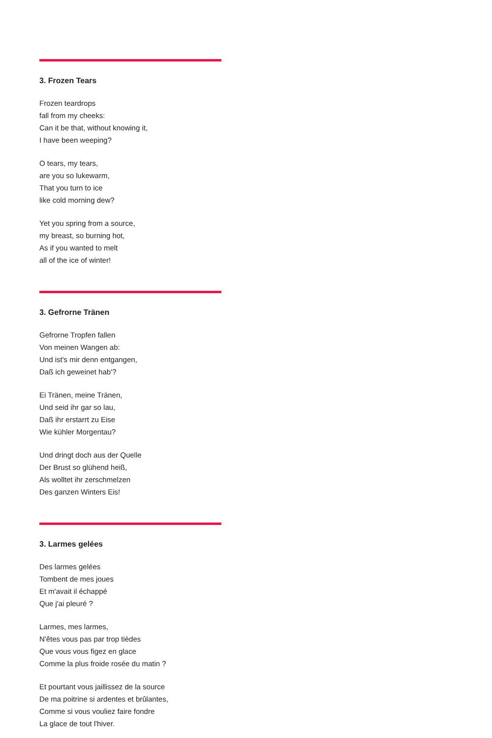3. Frozen Tears
Frozen teardrops
fall from my cheeks:
Can it be that, without knowing it,
I have been weeping?
O tears, my tears,
are you so lukewarm,
That you turn to ice
like cold morning dew?
Yet you spring from a source,
my breast, so burning hot,
As if you wanted to melt
all of the ice of winter!
3. Gefrorne Tränen
Gefrorne Tropfen fallen
Von meinen Wangen ab:
Und ist's mir denn entgangen,
Daß ich geweinet hab'?
Ei Tränen, meine Tränen,
Und seid ihr gar so lau,
Daß ihr erstarrt zu Eise
Wie kühler Morgentau?
Und dringt doch aus der Quelle
Der Brust so glühend heiß,
Als wolltet ihr zerschmelzen
Des ganzen Winters Eis!
3. Larmes gelées
Des larmes gelées
Tombent de mes joues
Et m'avait il échappé
Que j'ai pleuré ?
Larmes, mes larmes,
N'êtes vous pas par trop tièdes
Que vous vous figez en glace
Comme la plus froide rosée du matin ?
Et pourtant vous jaillissez de la source
De ma poitrine si ardentes et brûlantes,
Comme si vous vouliez faire fondre
La glace de tout l'hiver.